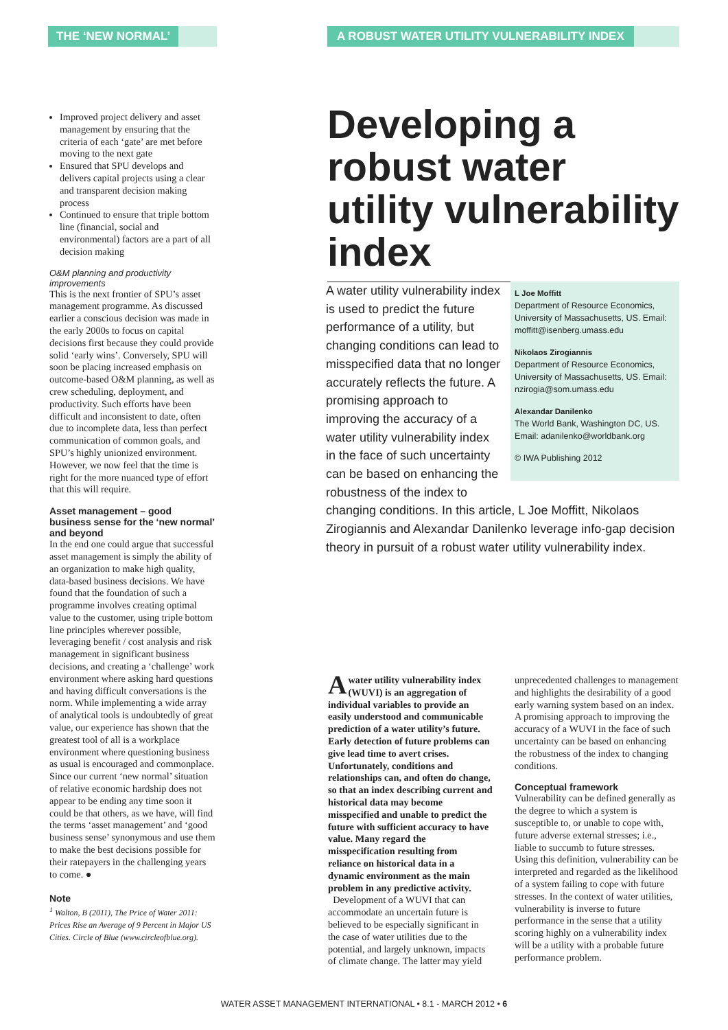THE ‘NEW NORMAL’ A ROBUST WATER UTILITY VULNERABILITY INDEX
Improved project delivery and asset management by ensuring that the criteria of each ‘gate’ are met before moving to the next gate
Ensured that SPU develops and delivers capital projects using a clear and transparent decision making process
Continued to ensure that triple bottom line (financial, social and environmental) factors are a part of all decision making
O&M planning and productivity improvements
This is the next frontier of SPU’s asset management programme. As discussed earlier a conscious decision was made in the early 2000s to focus on capital decisions first because they could provide solid ‘early wins’. Conversely, SPU will soon be placing increased emphasis on outcome-based O&M planning, as well as crew scheduling, deployment, and productivity. Such efforts have been difficult and inconsistent to date, often due to incomplete data, less than perfect communication of common goals, and SPU’s highly unionized environment. However, we now feel that the time is right for the more nuanced type of effort that this will require.
Asset management – good business sense for the ‘new normal’ and beyond
In the end one could argue that successful asset management is simply the ability of an organization to make high quality, data-based business decisions. We have found that the foundation of such a programme involves creating optimal value to the customer, using triple bottom line principles wherever possible, leveraging benefit / cost analysis and risk management in significant business decisions, and creating a ‘challenge’ work environment where asking hard questions and having difficult conversations is the norm. While implementing a wide array of analytical tools is undoubtedly of great value, our experience has shown that the greatest tool of all is a workplace environment where questioning business as usual is encouraged and commonplace. Since our current ‘new normal’ situation of relative economic hardship does not appear to be ending any time soon it could be that others, as we have, will find the terms ‘asset management’ and ‘good business sense’ synonymous and use them to make the best decisions possible for their ratepayers in the challenging years to come. ●
Note
<sup>1</sup> Walton, B (2011), The Price of Water 2011: Prices Rise an Average of 9 Percent in Major US Cities. Circle of Blue (www.circleofblue.org).
Developing a robust water utility vulnerability index
L Joe Moffitt
Department of Resource Economics, University of Massachusetts, US. Email: moffitt@isenberg.umass.edu
Nikolaos Zirogiannis
Department of Resource Economics, University of Massachusetts, US. Email: nzirogia@som.umass.edu
Alexandar Danilenko
The World Bank, Washington DC, US. Email: adanilenko@worldbank.org
© IWA Publishing 2012
A water utility vulnerability index is used to predict the future performance of a utility, but changing conditions can lead to misspecified data that no longer accurately reflects the future. A promising approach to improving the accuracy of a water utility vulnerability index in the face of such uncertainty can be based on enhancing the robustness of the index to changing conditions. In this article, L Joe Moffitt, Nikolaos Zirogiannis and Alexandar Danilenko leverage info-gap decision theory in pursuit of a robust water utility vulnerability index.
Awater utility vulnerability index (WUVI) is an aggregation of individual variables to provide an easily understood and communicable prediction of a water utility’s future. Early detection of future problems can give lead time to avert crises. Unfortunately, conditions and relationships can, and often do change, so that an index describing current and historical data may become misspecified and unable to predict the future with sufficient accuracy to have value. Many regard the misspecification resulting from reliance on historical data in a dynamic environment as the main problem in any predictive activity.
Development of a WUVI that can accommodate an uncertain future is believed to be especially significant in the case of water utilities due to the potential, and largely unknown, impacts of climate change. The latter may yield unprecedented challenges to management and highlights the desirability of a good early warning system based on an index. A promising approach to improving the accuracy of a WUVI in the face of such uncertainty can be based on enhancing the robustness of the index to changing conditions.
Conceptual framework
Vulnerability can be defined generally as the degree to which a system is susceptible to, or unable to cope with, future adverse external stresses; i.e., liable to succumb to future stresses. Using this definition, vulnerability can be interpreted and regarded as the likelihood of a system failing to cope with future stresses. In the context of water utilities, vulnerability is inverse to future performance in the sense that a utility scoring highly on a vulnerability index will be a utility with a probable future performance problem.
WATER ASSET MANAGEMENT INTERNATIONAL • 8.1 - MARCH 2012 • 6